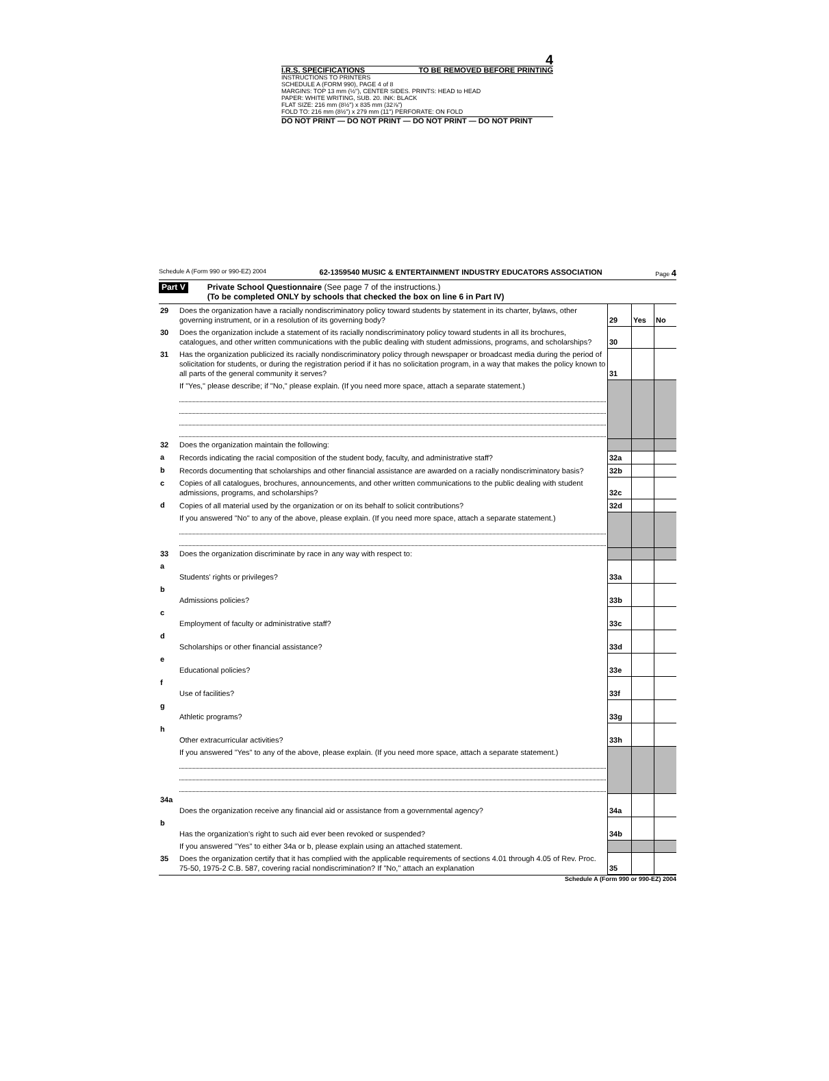4
I.R.S. SPECIFICATIONS TO BE REMOVED BEFORE PRINTING
INSTRUCTIONS TO PRINTERS
SCHEDULE A (FORM 990), PAGE 4 of 8
MARGINS: TOP 13 mm (½"), CENTER SIDES. PRINTS: HEAD to HEAD
PAPER: WHITE WRITING, SUB. 20. INK: BLACK
FLAT SIZE: 216 mm (8½") x 835 mm (32⅞")
FOLD TO: 216 mm (8½") x 279 mm (11") PERFORATE: ON FOLD
DO NOT PRINT — DO NOT PRINT — DO NOT PRINT — DO NOT PRINT
Schedule A (Form 990 or 990-EZ) 2004 62-1359540 MUSIC & ENTERTAINMENT INDUSTRY EDUCATORS ASSOCIATION Page 4
Part V Private School Questionnaire (See page 7 of the instructions.)
(To be completed ONLY by schools that checked the box on line 6 in Part IV)
| 29 | Does the organization have a racially nondiscriminatory policy toward students by statement in its charter, bylaws, other governing instrument, or in a resolution of its governing body? | 29 | Yes | No |
| 30 | Does the organization include a statement of its racially nondiscriminatory policy toward students in all its brochures, catalogues, and other written communications with the public dealing with student admissions, programs, and scholarships? | 30 | | |
| 31 | Has the organization publicized its racially nondiscriminatory policy through newspaper or broadcast media during the period of solicitation for students, or during the registration period if it has no solicitation program, in a way that makes the policy known to all parts of the general community it serves? | 31 | | |
| | If "Yes," please describe; if "No," please explain. (If you need more space, attach a separate statement.) | | | |
| 32 | Does the organization maintain the following: | | | |
| a | Records indicating the racial composition of the student body, faculty, and administrative staff? | 32a | | |
| b | Records documenting that scholarships and other financial assistance are awarded on a racially nondiscriminatory basis? | 32b | | |
| c | Copies of all catalogues, brochures, announcements, and other written communications to the public dealing with student admissions, programs, and scholarships? | 32c | | |
| d | Copies of all material used by the organization or on its behalf to solicit contributions? | 32d | | |
| | If you answered "No" to any of the above, please explain. (If you need more space, attach a separate statement.) | | | |
| 33 | Does the organization discriminate by race in any way with respect to: | | | |
| a | Students' rights or privileges? | 33a | | |
| b | Admissions policies? | 33b | | |
| c | Employment of faculty or administrative staff? | 33c | | |
| d | Scholarships or other financial assistance? | 33d | | |
| e | Educational policies? | 33e | | |
| f | Use of facilities? | 33f | | |
| g | Athletic programs? | 33g | | |
| h | Other extracurricular activities? | 33h | | |
| | If you answered "Yes" to any of the above, please explain. (If you need more space, attach a separate statement.) | | | |
| 34a | Does the organization receive any financial aid or assistance from a governmental agency? | 34a | | |
| b | Has the organization's right to such aid ever been revoked or suspended? | 34b | | |
| | If you answered "Yes" to either 34a or b, please explain using an attached statement. | | | |
| 35 | Does the organization certify that it has complied with the applicable requirements of sections 4.01 through 4.05 of Rev. Proc. 75-50, 1975-2 C.B. 587, covering racial nondiscrimination? If "No," attach an explanation | 35 | | |
Schedule A (Form 990 or 990-EZ) 2004